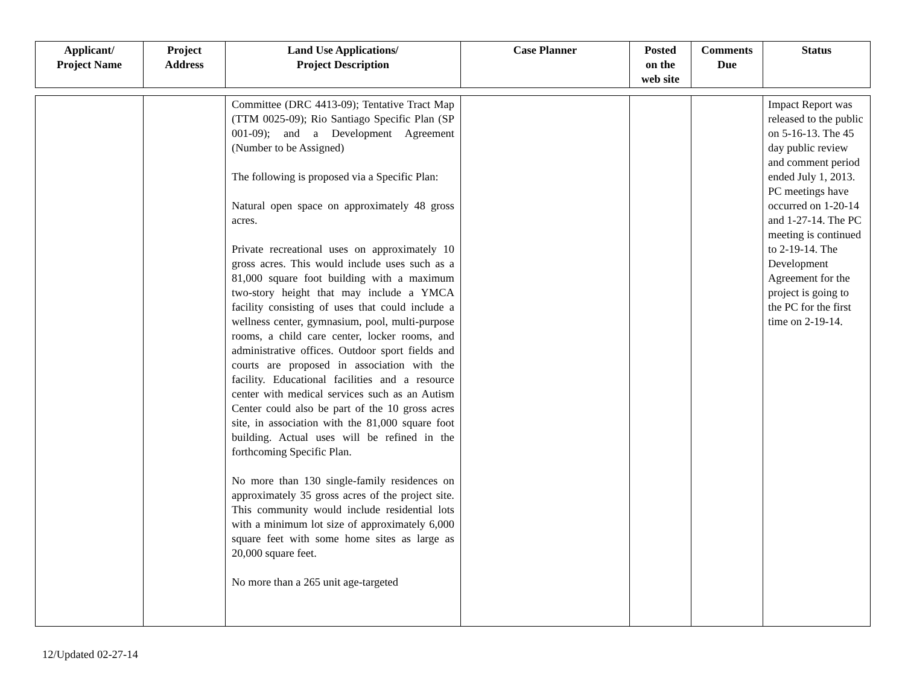| Applicant/ Project Name | Project Address | Land Use Applications/ Project Description | Case Planner | Posted on the web site | Comments Due | Status |
| --- | --- | --- | --- | --- | --- | --- |
| | | Committee (DRC 4413-09); Tentative Tract Map (TTM 0025-09); Rio Santiago Specific Plan (SP 001-09); and a Development Agreement (Number to be Assigned) The following is proposed via a Specific Plan: Natural open space on approximately 48 gross acres. Private recreational uses on approximately 10 gross acres. This would include uses such as a 81,000 square foot building with a maximum two-story height that may include a YMCA facility consisting of uses that could include a wellness center, gymnasium, pool, multi-purpose rooms, a child care center, locker rooms, and administrative offices. Outdoor sport fields and courts are proposed in association with the facility. Educational facilities and a resource center with medical services such as an Autism Center could also be part of the 10 gross acres site, in association with the 81,000 square foot building. Actual uses will be refined in the forthcoming Specific Plan. No more than 130 single-family residences on approximately 35 gross acres of the project site. This community would include residential lots with a minimum lot size of approximately 6,000 square feet with some home sites as large as 20,000 square feet. No more than a 265 unit age-targeted | | | | Impact Report was released to the public on 5-16-13. The 45 day public review and comment period ended July 1, 2013. PC meetings have occurred on 1-20-14 and 1-27-14. The PC meeting is continued to 2-19-14. The Development Agreement for the project is going to the PC for the first time on 2-19-14. |
12/Updated 02-27-14